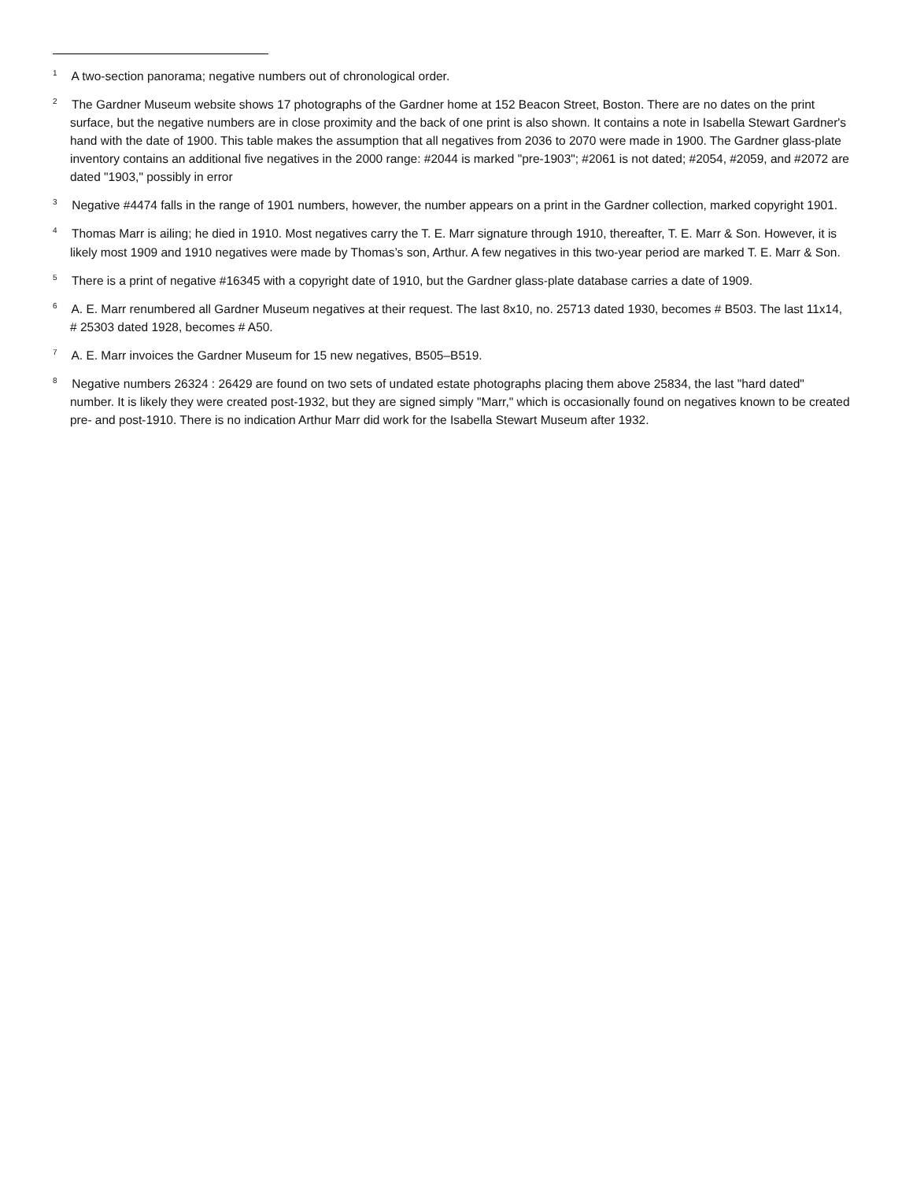<sup>1</sup> A two-section panorama; negative numbers out of chronological order.
<sup>2</sup> The Gardner Museum website shows 17 photographs of the Gardner home at 152 Beacon Street, Boston. There are no dates on the print surface, but the negative numbers are in close proximity and the back of one print is also shown. It contains a note in Isabella Stewart Gardner's hand with the date of 1900. This table makes the assumption that all negatives from 2036 to 2070 were made in 1900. The Gardner glass-plate inventory contains an additional five negatives in the 2000 range: #2044 is marked "pre-1903"; #2061 is not dated; #2054, #2059, and #2072 are dated "1903," possibly in error
<sup>3</sup> Negative #4474 falls in the range of 1901 numbers, however, the number appears on a print in the Gardner collection, marked copyright 1901.
<sup>4</sup> Thomas Marr is ailing; he died in 1910. Most negatives carry the T. E. Marr signature through 1910, thereafter, T. E. Marr & Son. However, it is likely most 1909 and 1910 negatives were made by Thomas’s son, Arthur. A few negatives in this two-year period are marked T. E. Marr & Son.
<sup>5</sup> There is a print of negative #16345 with a copyright date of 1910, but the Gardner glass-plate database carries a date of 1909.
<sup>6</sup> A. E. Marr renumbered all Gardner Museum negatives at their request. The last 8x10, no. 25713 dated 1930, becomes # B503. The last 11x14, # 25303 dated 1928, becomes # A50.
<sup>7</sup> A. E. Marr invoices the Gardner Museum for 15 new negatives, B505–B519.
<sup>8</sup> Negative numbers 26324 : 26429 are found on two sets of undated estate photographs placing them above 25834, the last "hard dated" number. It is likely they were created post-1932, but they are signed simply "Marr," which is occasionally found on negatives known to be created pre- and post-1910. There is no indication Arthur Marr did work for the Isabella Stewart Museum after 1932.